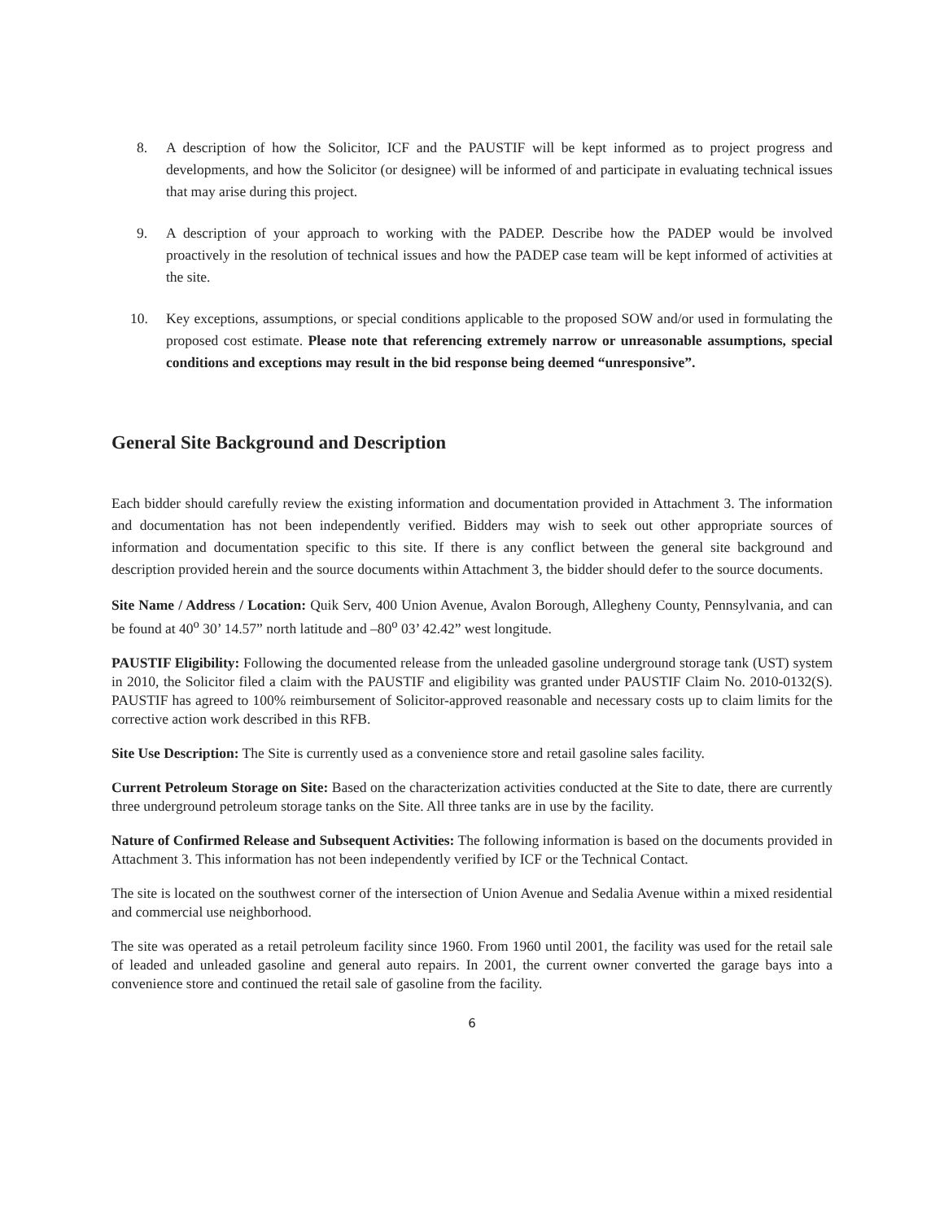8. A description of how the Solicitor, ICF and the PAUSTIF will be kept informed as to project progress and developments, and how the Solicitor (or designee) will be informed of and participate in evaluating technical issues that may arise during this project.
9. A description of your approach to working with the PADEP. Describe how the PADEP would be involved proactively in the resolution of technical issues and how the PADEP case team will be kept informed of activities at the site.
10. Key exceptions, assumptions, or special conditions applicable to the proposed SOW and/or used in formulating the proposed cost estimate. Please note that referencing extremely narrow or unreasonable assumptions, special conditions and exceptions may result in the bid response being deemed “unresponsive”.
General Site Background and Description
Each bidder should carefully review the existing information and documentation provided in Attachment 3. The information and documentation has not been independently verified. Bidders may wish to seek out other appropriate sources of information and documentation specific to this site. If there is any conflict between the general site background and description provided herein and the source documents within Attachment 3, the bidder should defer to the source documents.
Site Name / Address / Location: Quik Serv, 400 Union Avenue, Avalon Borough, Allegheny County, Pennsylvania, and can be found at 40<sup>o</sup> 30’ 14.57” north latitude and –80<sup>o</sup> 03’ 42.42” west longitude.
PAUSTIF Eligibility: Following the documented release from the unleaded gasoline underground storage tank (UST) system in 2010, the Solicitor filed a claim with the PAUSTIF and eligibility was granted under PAUSTIF Claim No. 2010-0132(S). PAUSTIF has agreed to 100% reimbursement of Solicitor-approved reasonable and necessary costs up to claim limits for the corrective action work described in this RFB.
Site Use Description: The Site is currently used as a convenience store and retail gasoline sales facility.
Current Petroleum Storage on Site: Based on the characterization activities conducted at the Site to date, there are currently three underground petroleum storage tanks on the Site. All three tanks are in use by the facility.
Nature of Confirmed Release and Subsequent Activities: The following information is based on the documents provided in Attachment 3. This information has not been independently verified by ICF or the Technical Contact.
The site is located on the southwest corner of the intersection of Union Avenue and Sedalia Avenue within a mixed residential and commercial use neighborhood.
The site was operated as a retail petroleum facility since 1960. From 1960 until 2001, the facility was used for the retail sale of leaded and unleaded gasoline and general auto repairs. In 2001, the current owner converted the garage bays into a convenience store and continued the retail sale of gasoline from the facility.
6